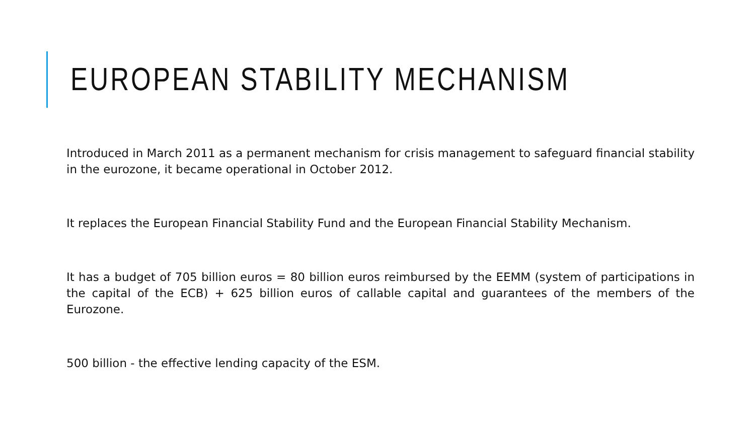EUROPEAN STABILITY MECHANISM
Introduced in March 2011 as a permanent mechanism for crisis management to safeguard financial stability in the eurozone, it became operational in October 2012.
It replaces the European Financial Stability Fund and the European Financial Stability Mechanism.
It has a budget of 705 billion euros = 80 billion euros reimbursed by the EEMM (system of participations in the capital of the ECB) + 625 billion euros of callable capital and guarantees of the members of the Eurozone.
500 billion - the effective lending capacity of the ESM.